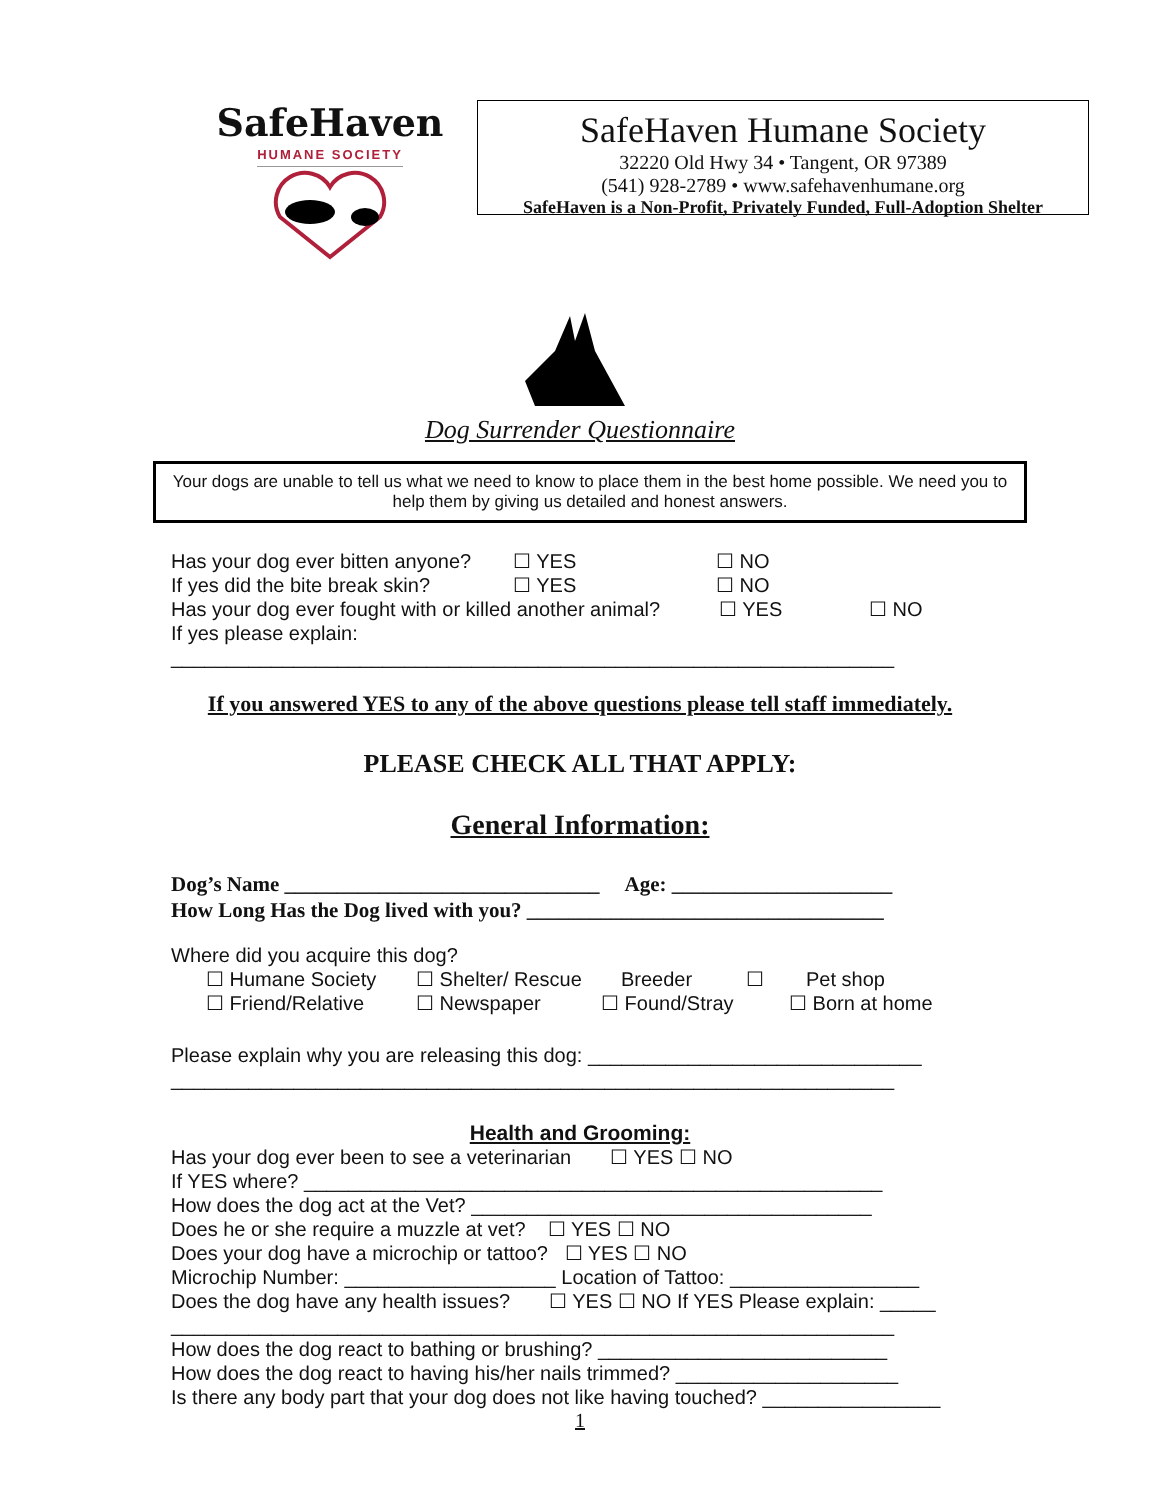SafeHaven
HUMANE SOCIETY
SafeHaven Humane Society
32220 Old Hwy 34 • Tangent, OR 97389
(541) 928-2789 • www.safehavenhumane.org
SafeHaven is a Non-Profit, Privately Funded, Full-Adoption Shelter
Dog Surrender Questionnaire
Your dogs are unable to tell us what we need to know to place them in the best home possible. We need you to help them by giving us detailed and honest answers.
Has your dog ever bitten anyone? ☐ YES ☐ NO
If yes did the bite break skin? ☐ YES ☐ NO
Has your dog ever fought with or killed another animal? ☐ YES ☐ NO
If yes please explain:
_________________________________________________________________
If you answered YES to any of the above questions please tell staff immediately.
PLEASE CHECK ALL THAT APPLY:
General Information:
Dog’s Name ______________________________ Age: _____________________
How Long Has the Dog lived with you? __________________________________
Where did you acquire this dog?
☐ Humane Society ☐ Shelter/ Rescue Breeder ☐ Pet shop
☐ Friend/Relative ☐ Newspaper ☐ Found/Stray ☐ Born at home
Please explain why you are releasing this dog: ______________________________
_________________________________________________________________
Health and Grooming:
Has your dog ever been to see a veterinarian ☐ YES ☐ NO
If YES where? ____________________________________________________
How does the dog act at the Vet? ____________________________________
Does he or she require a muzzle at vet? ☐ YES ☐ NO
Does your dog have a microchip or tattoo? ☐ YES ☐ NO
Microchip Number: ___________________ Location of Tattoo: _________________
Does the dog have any health issues? ☐ YES ☐ NO If YES Please explain: _____
_________________________________________________________________
How does the dog react to bathing or brushing? __________________________
How does the dog react to having his/her nails trimmed? ____________________
Is there any body part that your dog does not like having touched? ________________
1